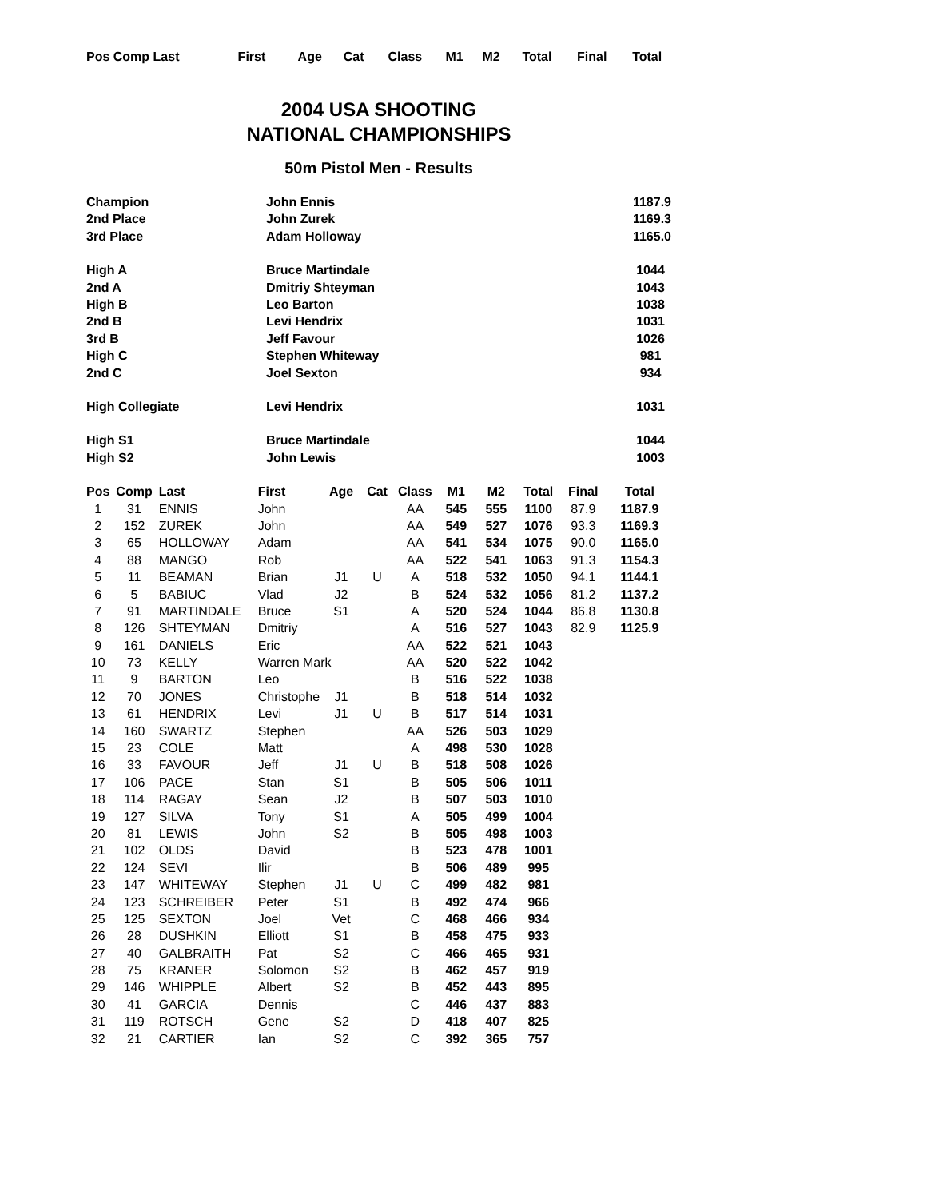| Pos Comp Last | First | Age | Cat | Class | M1 | M2 | Total | Final | Total |
| --- | --- | --- | --- | --- | --- | --- | --- | --- | --- |
2004 USA SHOOTING
NATIONAL CHAMPIONSHIPS
50m Pistol Men - Results
| Champion | John Ennis | 1187.9 |
| 2nd Place | John Zurek | 1169.3 |
| 3rd Place | Adam Holloway | 1165.0 |
| High A | Bruce Martindale | 1044 |
| 2nd A | Dmitriy Shteyman | 1043 |
| High B | Leo Barton | 1038 |
| 2nd B | Levi Hendrix | 1031 |
| 3rd B | Jeff Favour | 1026 |
| High C | Stephen Whiteway | 981 |
| 2nd C | Joel Sexton | 934 |
| High Collegiate | Levi Hendrix | 1031 |
| High S1 | Bruce Martindale | 1044 |
| High S2 | John Lewis | 1003 |
| Pos | Comp | Last | First | Age | Cat | Class | M1 | M2 | Total | Final | Total |
| --- | --- | --- | --- | --- | --- | --- | --- | --- | --- | --- | --- |
| 1 | 31 | ENNIS | John | | | AA | 545 | 555 | 1100 | 87.9 | 1187.9 |
| 2 | 152 | ZUREK | John | | | AA | 549 | 527 | 1076 | 93.3 | 1169.3 |
| 3 | 65 | HOLLOWAY | Adam | | | AA | 541 | 534 | 1075 | 90.0 | 1165.0 |
| 4 | 88 | MANGO | Rob | | | AA | 522 | 541 | 1063 | 91.3 | 1154.3 |
| 5 | 11 | BEAMAN | Brian | J1 | U | A | 518 | 532 | 1050 | 94.1 | 1144.1 |
| 6 | 5 | BABIUC | Vlad | J2 | | B | 524 | 532 | 1056 | 81.2 | 1137.2 |
| 7 | 91 | MARTINDALE | Bruce | S1 | | A | 520 | 524 | 1044 | 86.8 | 1130.8 |
| 8 | 126 | SHTEYMAN | Dmitriy | | | A | 516 | 527 | 1043 | 82.9 | 1125.9 |
| 9 | 161 | DANIELS | Eric | | | AA | 522 | 521 | 1043 | | |
| 10 | 73 | KELLY | Warren Mark | | | AA | 520 | 522 | 1042 | | |
| 11 | 9 | BARTON | Leo | | | B | 516 | 522 | 1038 | | |
| 12 | 70 | JONES | Christophe | J1 | | B | 518 | 514 | 1032 | | |
| 13 | 61 | HENDRIX | Levi | J1 | U | B | 517 | 514 | 1031 | | |
| 14 | 160 | SWARTZ | Stephen | | | AA | 526 | 503 | 1029 | | |
| 15 | 23 | COLE | Matt | | | A | 498 | 530 | 1028 | | |
| 16 | 33 | FAVOUR | Jeff | J1 | U | B | 518 | 508 | 1026 | | |
| 17 | 106 | PACE | Stan | S1 | | B | 505 | 506 | 1011 | | |
| 18 | 114 | RAGAY | Sean | J2 | | B | 507 | 503 | 1010 | | |
| 19 | 127 | SILVA | Tony | S1 | | A | 505 | 499 | 1004 | | |
| 20 | 81 | LEWIS | John | S2 | | B | 505 | 498 | 1003 | | |
| 21 | 102 | OLDS | David | | | B | 523 | 478 | 1001 | | |
| 22 | 124 | SEVI | Ilir | | | B | 506 | 489 | 995 | | |
| 23 | 147 | WHITEWAY | Stephen | J1 | U | C | 499 | 482 | 981 | | |
| 24 | 123 | SCHREIBER | Peter | S1 | | B | 492 | 474 | 966 | | |
| 25 | 125 | SEXTON | Joel | Vet | | C | 468 | 466 | 934 | | |
| 26 | 28 | DUSHKIN | Elliott | S1 | | B | 458 | 475 | 933 | | |
| 27 | 40 | GALBRAITH | Pat | S2 | | C | 466 | 465 | 931 | | |
| 28 | 75 | KRANER | Solomon | S2 | | B | 462 | 457 | 919 | | |
| 29 | 146 | WHIPPLE | Albert | S2 | | B | 452 | 443 | 895 | | |
| 30 | 41 | GARCIA | Dennis | | | C | 446 | 437 | 883 | | |
| 31 | 119 | ROTSCH | Gene | S2 | | D | 418 | 407 | 825 | | |
| 32 | 21 | CARTIER | Ian | S2 | | C | 392 | 365 | 757 | | |